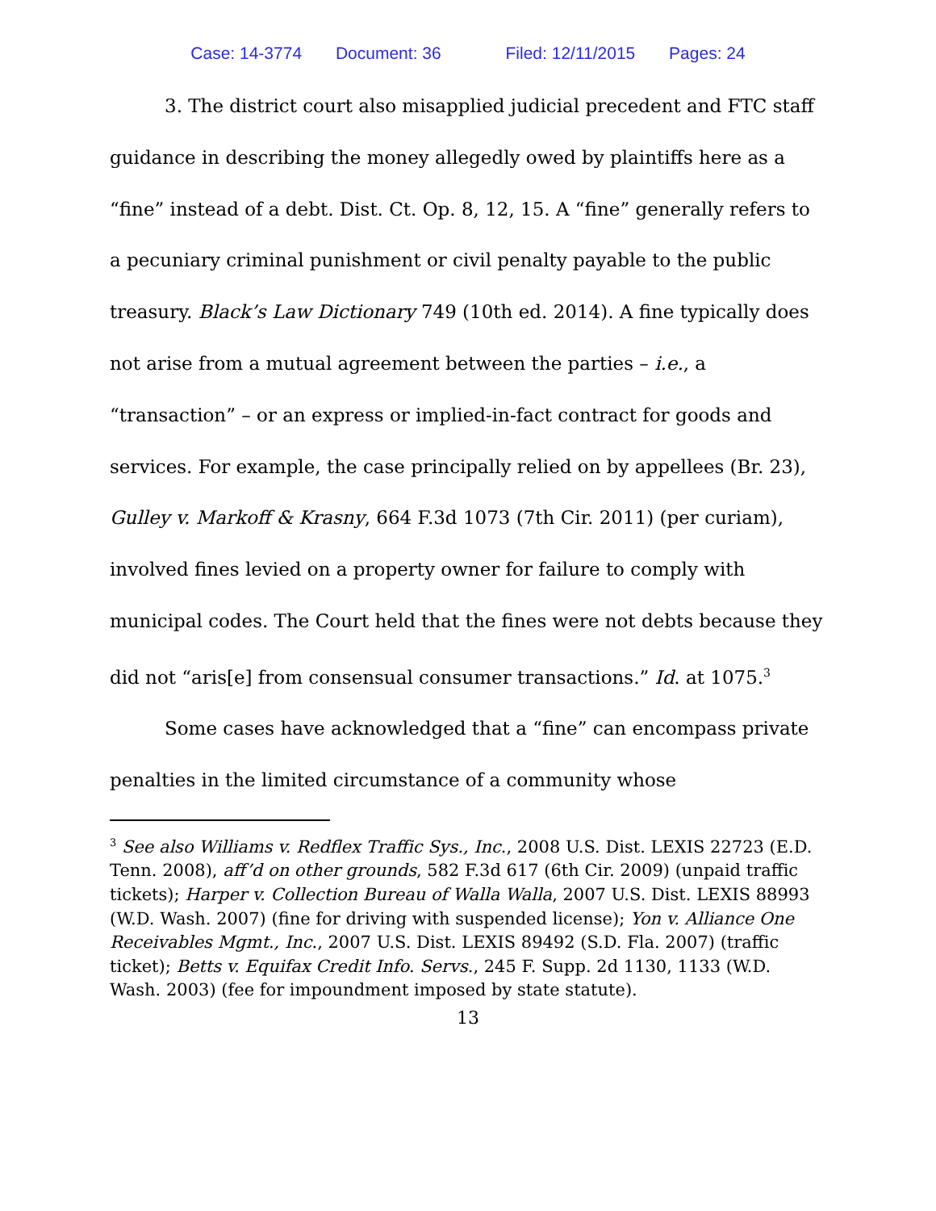Case: 14-3774 Document: 36 Filed: 12/11/2015 Pages: 24
3. The district court also misapplied judicial precedent and FTC staff guidance in describing the money allegedly owed by plaintiffs here as a “fine” instead of a debt. Dist. Ct. Op. 8, 12, 15. A “fine” generally refers to a pecuniary criminal punishment or civil penalty payable to the public treasury. Black’s Law Dictionary 749 (10th ed. 2014). A fine typically does not arise from a mutual agreement between the parties – i.e., a “transaction” – or an express or implied-in-fact contract for goods and services. For example, the case principally relied on by appellees (Br. 23), Gulley v. Markoff & Krasny, 664 F.3d 1073 (7th Cir. 2011) (per curiam), involved fines levied on a property owner for failure to comply with municipal codes. The Court held that the fines were not debts because they did not “aris[e] from consensual consumer transactions.” Id. at 1075.<sup>3</sup>
Some cases have acknowledged that a “fine” can encompass private penalties in the limited circumstance of a community whose
<sup>3</sup> See also Williams v. Redflex Traffic Sys., Inc., 2008 U.S. Dist. LEXIS 22723 (E.D. Tenn. 2008), aff’d on other grounds, 582 F.3d 617 (6th Cir. 2009) (unpaid traffic tickets); Harper v. Collection Bureau of Walla Walla, 2007 U.S. Dist. LEXIS 88993 (W.D. Wash. 2007) (fine for driving with suspended license); Yon v. Alliance One Receivables Mgmt., Inc., 2007 U.S. Dist. LEXIS 89492 (S.D. Fla. 2007) (traffic ticket); Betts v. Equifax Credit Info. Servs., 245 F. Supp. 2d 1130, 1133 (W.D. Wash. 2003) (fee for impoundment imposed by state statute).
13